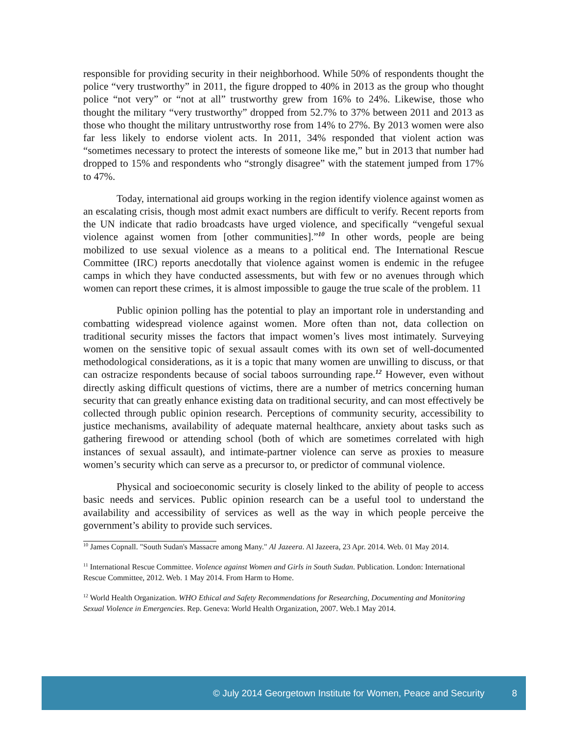responsible for providing security in their neighborhood. While 50% of respondents thought the police “very trustworthy” in 2011, the figure dropped to 40% in 2013 as the group who thought police “not very” or “not at all” trustworthy grew from 16% to 24%. Likewise, those who thought the military “very trustworthy” dropped from 52.7% to 37% between 2011 and 2013 as those who thought the military untrustworthy rose from 14% to 27%. By 2013 women were also far less likely to endorse violent acts. In 2011, 34% responded that violent action was “sometimes necessary to protect the interests of someone like me,” but in 2013 that number had dropped to 15% and respondents who “strongly disagree” with the statement jumped from 17% to 47%.
Today, international aid groups working in the region identify violence against women as an escalating crisis, though most admit exact numbers are difficult to verify. Recent reports from the UN indicate that radio broadcasts have urged violence, and specifically “vengeful sexual violence against women from [other communities].”<sup>10</sup> In other words, people are being mobilized to use sexual violence as a means to a political end. The International Rescue Committee (IRC) reports anecdotally that violence against women is endemic in the refugee camps in which they have conducted assessments, but with few or no avenues through which women can report these crimes, it is almost impossible to gauge the true scale of the problem. 11
Public opinion polling has the potential to play an important role in understanding and combatting widespread violence against women. More often than not, data collection on traditional security misses the factors that impact women’s lives most intimately. Surveying women on the sensitive topic of sexual assault comes with its own set of well-documented methodological considerations, as it is a topic that many women are unwilling to discuss, or that can ostracize respondents because of social taboos surrounding rape.<sup>12</sup> However, even without directly asking difficult questions of victims, there are a number of metrics concerning human security that can greatly enhance existing data on traditional security, and can most effectively be collected through public opinion research. Perceptions of community security, accessibility to justice mechanisms, availability of adequate maternal healthcare, anxiety about tasks such as gathering firewood or attending school (both of which are sometimes correlated with high instances of sexual assault), and intimate-partner violence can serve as proxies to measure women’s security which can serve as a precursor to, or predictor of communal violence.
Physical and socioeconomic security is closely linked to the ability of people to access basic needs and services. Public opinion research can be a useful tool to understand the availability and accessibility of services as well as the way in which people perceive the government’s ability to provide such services.
<sup>10</sup> James Copnall. "South Sudan's Massacre among Many." Al Jazeera. Al Jazeera, 23 Apr. 2014. Web. 01 May 2014.
<sup>11</sup> International Rescue Committee. Violence against Women and Girls in South Sudan. Publication. London: International Rescue Committee, 2012. Web. 1 May 2014. From Harm to Home.
<sup>12</sup> World Health Organization. WHO Ethical and Safety Recommendations for Researching, Documenting and Monitoring Sexual Violence in Emergencies. Rep. Geneva: World Health Organization, 2007. Web.1 May 2014.
© July 2014 Georgetown Institute for Women, Peace and Security 8